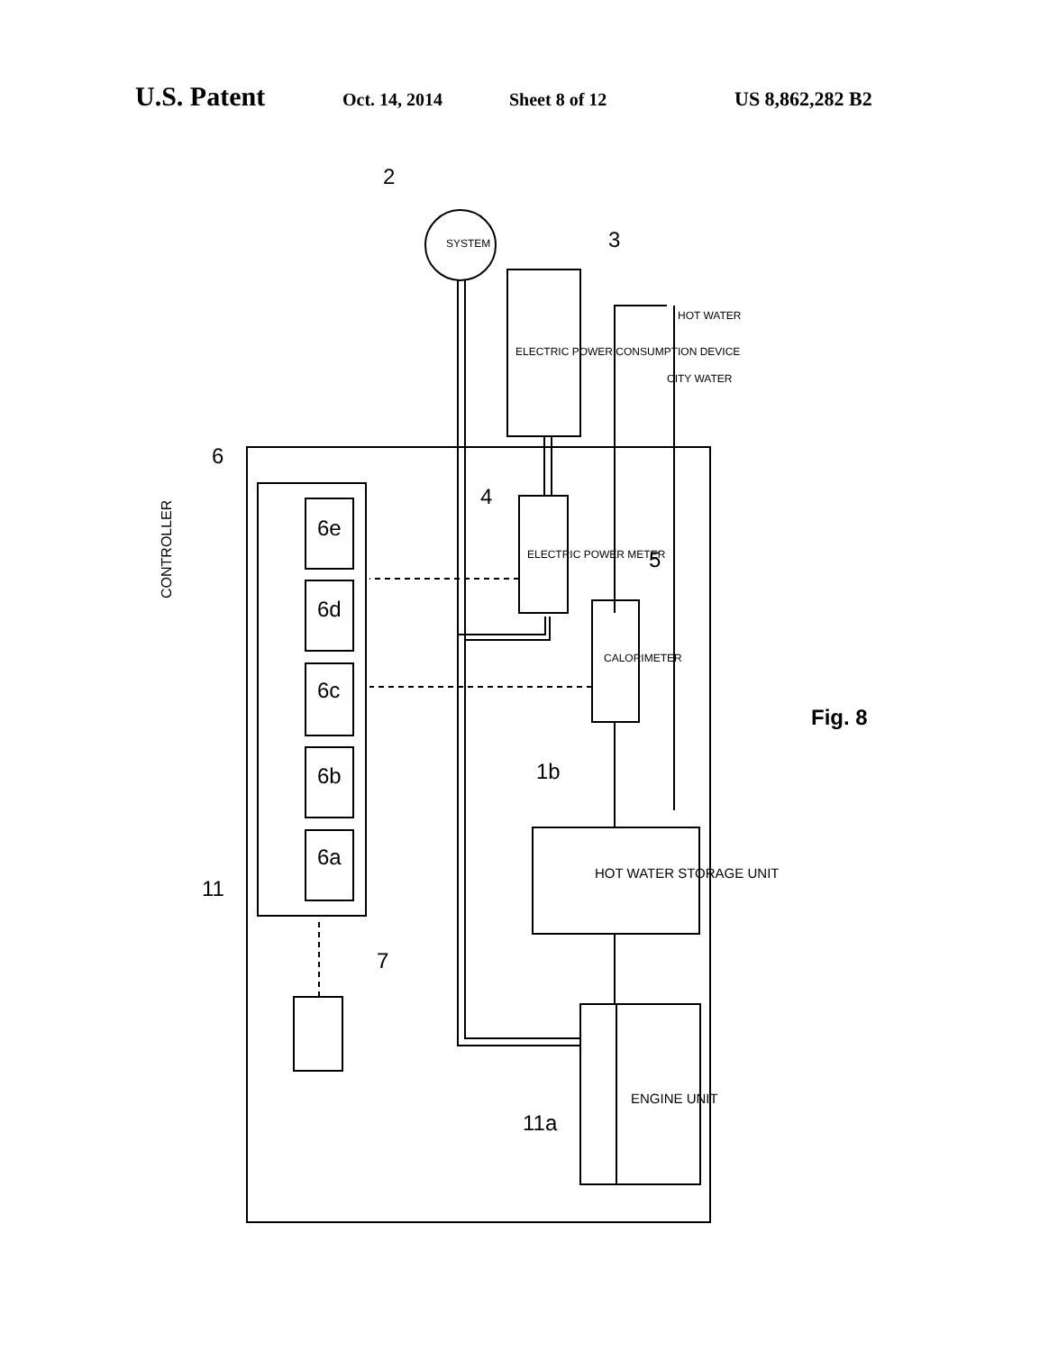U.S. Patent Oct. 14, 2014 Sheet 8 of 12 US 8,862,282 B2
CONTROLLER
6
11
4
5
1b
11a
7
2
3
Fig. 8
6e
6d
6c
6b
6a
SYSTEM
ELECTRIC POWER CONSUMPTION DEVICE
ELECTRIC POWER METER
CALORIMETER
CITY WATER
HOT WATER
HOT WATER STORAGE UNIT
ENGINE UNIT